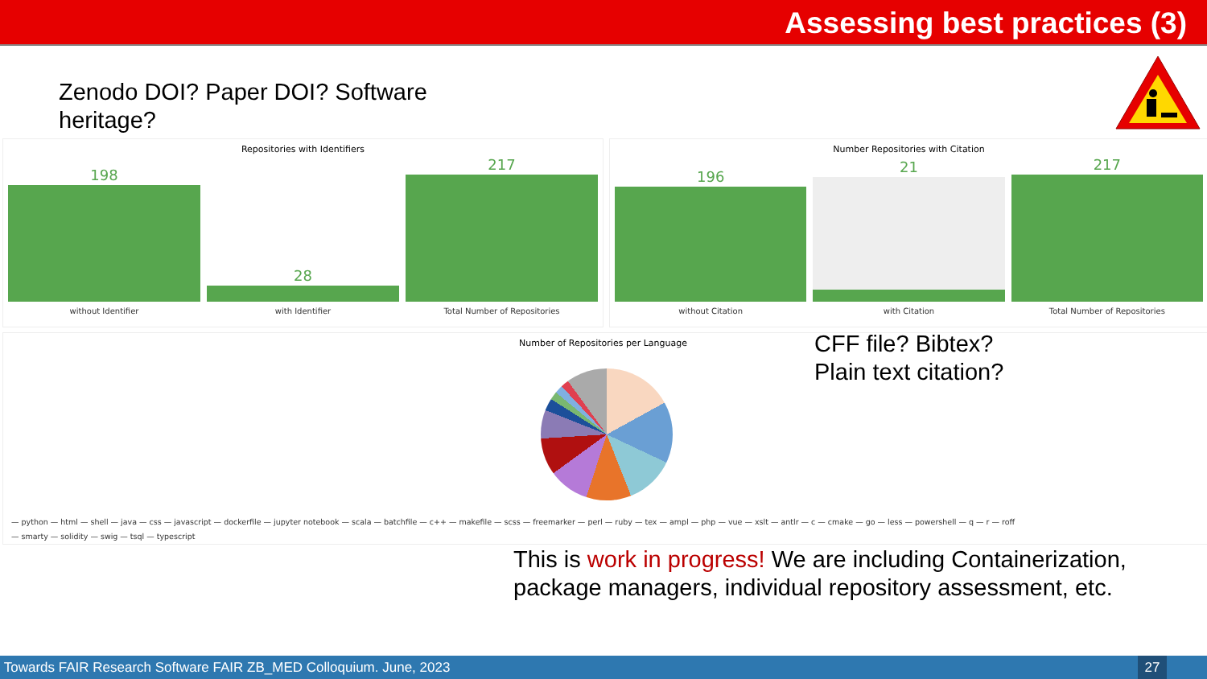Assessing best practices (3)
Zenodo DOI? Paper DOI? Software heritage?
Repositories with Identifiers
198
without Identifier
28
with Identifier
217
Total Number of Repositories
Number Repositories with Citation
196
without Citation
21
with Citation
217
Total Number of Repositories
Number of Repositories per Language
— python — html — shell — java — css — javascript — dockerfile — jupyter notebook — scala — batchfile — c++ — makefile — scss — freemarker — perl — ruby — tex — ampl — php — vue — xslt — antlr — c — cmake — go — less — powershell — q — r — roff
— smarty — solidity — swig — tsql — typescript
CFF file? Bibtex?
Plain text citation?
This is work in progress! We are including Containerization, package managers, individual repository assessment, etc.
Towards FAIR Research Software FAIR ZB_MED Colloquium. June, 2023
27